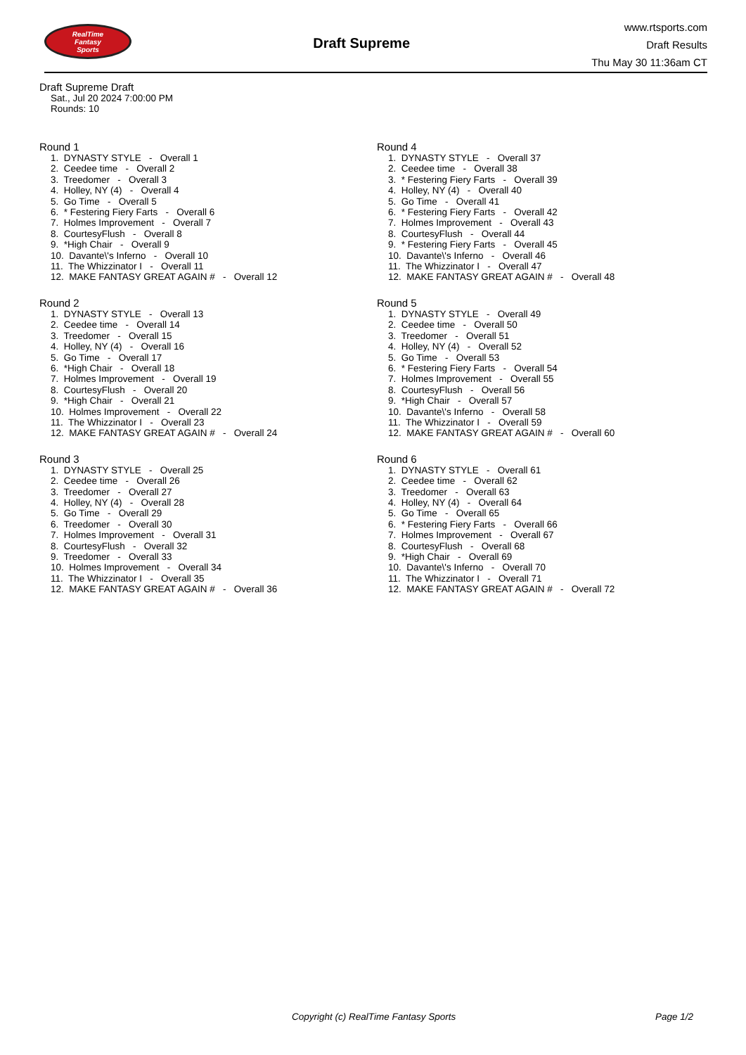RealTime
Fantasy
Sports
Draft Supreme
www.rtsports.com
Draft Results
Thu May 30 11:36am CT
Draft Supreme Draft
Sat., Jul 20 2024 7:00:00 PM
Rounds: 10
Round 1
1. DYNASTY STYLE - Overall 1 2. Ceedee time - Overall 2 3. Treedomer - Overall 3 4. Holley, NY (4) - Overall 4 5. Go Time - Overall 5 6. * Festering Fiery Farts - Overall 6 7. Holmes Improvement - Overall 7 8. CourtesyFlush - Overall 8 9. *High Chair - Overall 9 10. Davante\'s Inferno - Overall 10 11. The Whizzinator I - Overall 11 12. MAKE FANTASY GREAT AGAIN # - Overall 12
Round 2
1. DYNASTY STYLE - Overall 13 2. Ceedee time - Overall 14 3. Treedomer - Overall 15 4. Holley, NY (4) - Overall 16 5. Go Time - Overall 17 6. *High Chair - Overall 18 7. Holmes Improvement - Overall 19 8. CourtesyFlush - Overall 20 9. *High Chair - Overall 21 10. Holmes Improvement - Overall 22 11. The Whizzinator I - Overall 23 12. MAKE FANTASY GREAT AGAIN # - Overall 24
Round 3
1. DYNASTY STYLE - Overall 25 2. Ceedee time - Overall 26 3. Treedomer - Overall 27 4. Holley, NY (4) - Overall 28 5. Go Time - Overall 29 6. Treedomer - Overall 30 7. Holmes Improvement - Overall 31 8. CourtesyFlush - Overall 32 9. Treedomer - Overall 33 10. Holmes Improvement - Overall 34 11. The Whizzinator I - Overall 35 12. MAKE FANTASY GREAT AGAIN # - Overall 36
Round 4
1. DYNASTY STYLE - Overall 37 2. Ceedee time - Overall 38 3. * Festering Fiery Farts - Overall 39 4. Holley, NY (4) - Overall 40 5. Go Time - Overall 41 6. * Festering Fiery Farts - Overall 42 7. Holmes Improvement - Overall 43 8. CourtesyFlush - Overall 44 9. * Festering Fiery Farts - Overall 45 10. Davante\'s Inferno - Overall 46 11. The Whizzinator I - Overall 47 12. MAKE FANTASY GREAT AGAIN # - Overall 48
Round 5
1. DYNASTY STYLE - Overall 49 2. Ceedee time - Overall 50 3. Treedomer - Overall 51 4. Holley, NY (4) - Overall 52 5. Go Time - Overall 53 6. * Festering Fiery Farts - Overall 54 7. Holmes Improvement - Overall 55 8. CourtesyFlush - Overall 56 9. *High Chair - Overall 57 10. Davante\'s Inferno - Overall 58 11. The Whizzinator I - Overall 59 12. MAKE FANTASY GREAT AGAIN # - Overall 60
Round 6
1. DYNASTY STYLE - Overall 61 2. Ceedee time - Overall 62 3. Treedomer - Overall 63 4. Holley, NY (4) - Overall 64 5. Go Time - Overall 65 6. * Festering Fiery Farts - Overall 66 7. Holmes Improvement - Overall 67 8. CourtesyFlush - Overall 68 9. *High Chair - Overall 69 10. Davante\'s Inferno - Overall 70 11. The Whizzinator I - Overall 71 12. MAKE FANTASY GREAT AGAIN # - Overall 72
Copyright (c) RealTime Fantasy Sports Page 1/2